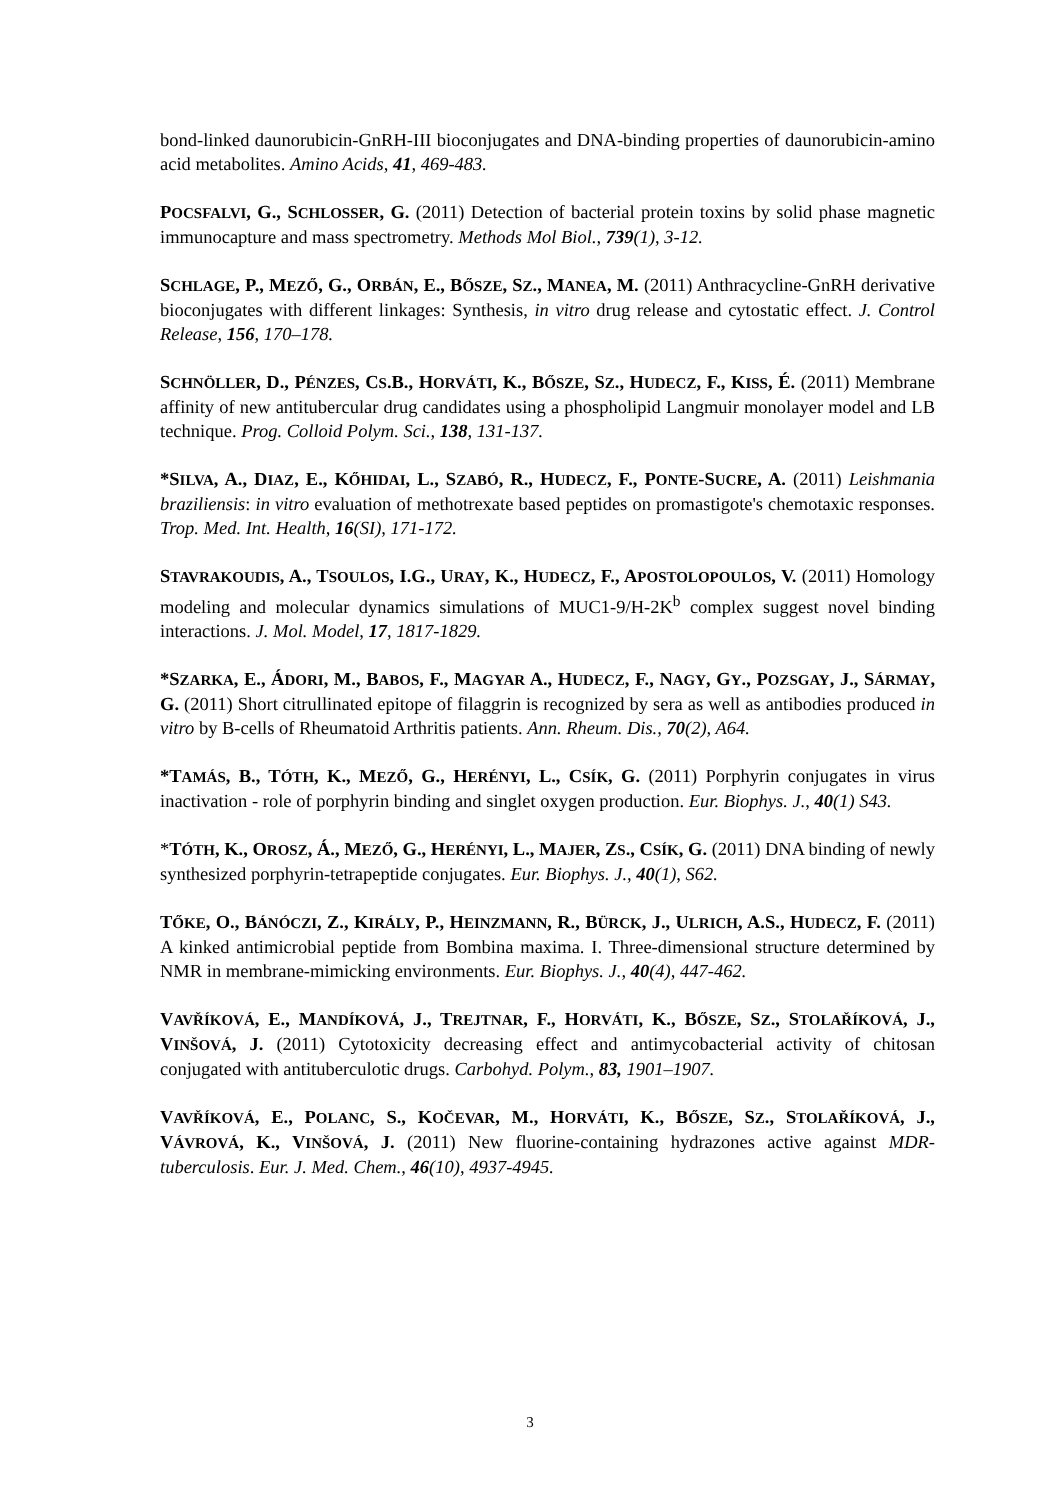bond-linked daunorubicin-GnRH-III bioconjugates and DNA-binding properties of daunorubicin-amino acid metabolites. Amino Acids, 41, 469-483.
POCSFALVI, G., S CHLOSSER, G. (2011) Detection of bacterial protein toxins by solid phase magnetic immunocapture and mass spectrometry. Methods Mol Biol., 739(1), 3-12.
SCHLAGE, P., M EZŐ, G., O RBÁN, E., B ŐSZE, S Z., M ANEA, M. (2011) Anthracycline-GnRH derivative bioconjugates with different linkages: Synthesis, in vitro drug release and cytostatic effect. J. Control Release, 156, 170–178.
SCHNÖLLER, D., P ÉNZES, C S.B., H ORVÁTI, K., B ŐSZE, S Z., H UDECZ, F., K ISS, É. (2011) Membrane affinity of new antitubercular drug candidates using a phospholipid Langmuir monolayer model and LB technique. Prog. Colloid Polym. Sci., 138, 131-137.
*S ILVA, A., D IAZ, E., K ŐHIDAI, L., S ZABÓ, R., H UDECZ, F., P ONTE-S UCRE, A. (2011) Leishmania braziliensis: in vitro evaluation of methotrexate based peptides on promastigote's chemotaxic responses. Trop. Med. Int. Health, 16(SI), 171-172.
STAVRAKOUDIS, A., T SOULOS, I.G., U RAY, K., H UDECZ, F., A POSTOLOPOULOS, V. (2011) Homology modeling and molecular dynamics simulations of MUC1-9/H-2K<sup>b</sup> complex suggest novel binding interactions. J. Mol. Model, 17, 1817-1829.
*S ZARKA, E., Á DORI, M., B ABOS, F., M AGYAR A., H UDECZ, F., N AGY, G Y., P OZSGAY, J., S ÁRMAY, G. (2011) Short citrullinated epitope of filaggrin is recognized by sera as well as antibodies produced in vitro by B-cells of Rheumatoid Arthritis patients. Ann. Rheum. Dis., 70(2), A64.
*T AMÁS, B., T ÓTH, K., M EZŐ, G., H ERÉNYI, L., C SÍK, G. (2011) Porphyrin conjugates in virus inactivation - role of porphyrin binding and singlet oxygen production. Eur. Biophys. J., 40(1) S43.
*TÓTH, K., O ROSZ, Á., M EZŐ, G., H ERÉNYI, L., M AJER, Z S., C SÍK, G. (2011) DNA binding of newly synthesized porphyrin-tetrapeptide conjugates. Eur. Biophys. J., 40(1), S62.
TŐKE, O., B ÁNÓCZI, Z., K IRÁLY, P., H EINZMANN, R., B ÜRCK, J., U LRICH, A.S., H UDECZ, F. (2011) A kinked antimicrobial peptide from Bombina maxima. I. Three-dimensional structure determined by NMR in membrane-mimicking environments. Eur. Biophys. J., 40(4), 447-462.
VAVŘÍKOVÁ, E., M ANDÍKOVÁ, J., T REJTNAR, F., H ORVÁTI, K., B ŐSZE, S Z., S TOLAŘÍKOVÁ, J., V INŠOVÁ, J. (2011) Cytotoxicity decreasing effect and antimycobacterial activity of chitosan conjugated with antituberculotic drugs. Carbohyd. Polym., 83, 1901–1907.
VAVŘÍKOVÁ, E., P OLANC, S., K OČEVAR, M., H ORVÁTI, K., B ŐSZE, S Z., S TOLAŘÍKOVÁ, J., V ÁVROVÁ, K., V INŠOVÁ, J. (2011) New fluorine-containing hydrazones active against MDR-tuberculosis. Eur. J. Med. Chem., 46(10), 4937-4945.
3